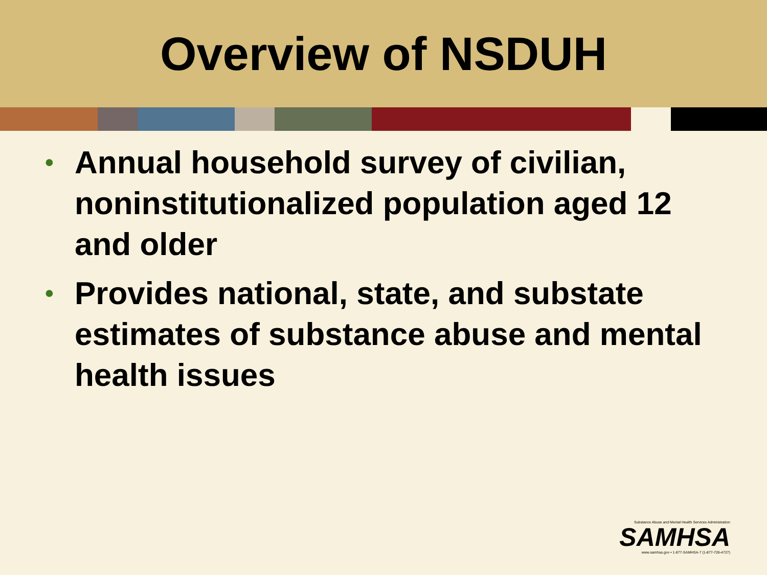Overview of NSDUH
• Annual household survey of civilian, noninstitutionalized population aged 12 and older
• Provides national, state, and substate estimates of substance abuse and mental health issues
Substance Abuse and Mental Health Services Administration
SAMHSA
www.samhsa.gov • 1-877-SAMHSA-7 (1-877-726-4727)